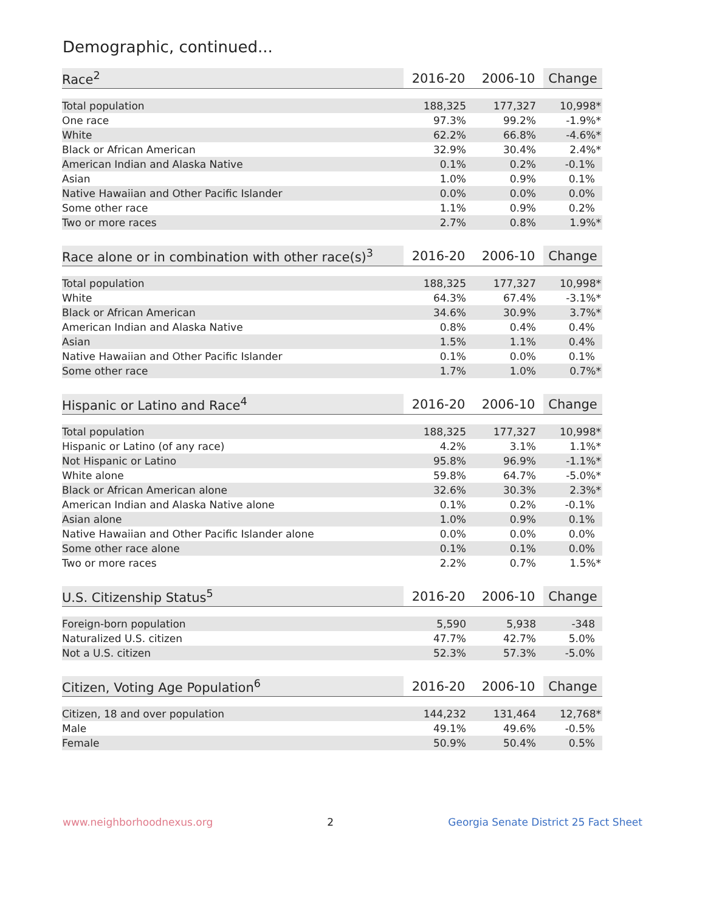Demographic, continued...
| Race<sup>2</sup> | 2016-20 | 2006-10 | Change |
| --- | --- | --- | --- |
| Total population | 188,325 | 177,327 | 10,998* |
| One race | 97.3% | 99.2% | -1.9%* |
| White | 62.2% | 66.8% | -4.6%* |
| Black or African American | 32.9% | 30.4% | 2.4%* |
| American Indian and Alaska Native | 0.1% | 0.2% | -0.1% |
| Asian | 1.0% | 0.9% | 0.1% |
| Native Hawaiian and Other Pacific Islander | 0.0% | 0.0% | 0.0% |
| Some other race | 1.1% | 0.9% | 0.2% |
| Two or more races | 2.7% | 0.8% | 1.9%* |
| Race alone or in combination with other race(s)<sup>3</sup> | 2016-20 | 2006-10 | Change |
| --- | --- | --- | --- |
| Total population | 188,325 | 177,327 | 10,998* |
| White | 64.3% | 67.4% | -3.1%* |
| Black or African American | 34.6% | 30.9% | 3.7%* |
| American Indian and Alaska Native | 0.8% | 0.4% | 0.4% |
| Asian | 1.5% | 1.1% | 0.4% |
| Native Hawaiian and Other Pacific Islander | 0.1% | 0.0% | 0.1% |
| Some other race | 1.7% | 1.0% | 0.7%* |
| Hispanic or Latino and Race<sup>4</sup> | 2016-20 | 2006-10 | Change |
| --- | --- | --- | --- |
| Total population | 188,325 | 177,327 | 10,998* |
| Hispanic or Latino (of any race) | 4.2% | 3.1% | 1.1%* |
| Not Hispanic or Latino | 95.8% | 96.9% | -1.1%* |
| White alone | 59.8% | 64.7% | -5.0%* |
| Black or African American alone | 32.6% | 30.3% | 2.3%* |
| American Indian and Alaska Native alone | 0.1% | 0.2% | -0.1% |
| Asian alone | 1.0% | 0.9% | 0.1% |
| Native Hawaiian and Other Pacific Islander alone | 0.0% | 0.0% | 0.0% |
| Some other race alone | 0.1% | 0.1% | 0.0% |
| Two or more races | 2.2% | 0.7% | 1.5%* |
| U.S. Citizenship Status<sup>5</sup> | 2016-20 | 2006-10 | Change |
| --- | --- | --- | --- |
| Foreign-born population | 5,590 | 5,938 | -348 |
| Naturalized U.S. citizen | 47.7% | 42.7% | 5.0% |
| Not a U.S. citizen | 52.3% | 57.3% | -5.0% |
| Citizen, Voting Age Population<sup>6</sup> | 2016-20 | 2006-10 | Change |
| --- | --- | --- | --- |
| Citizen, 18 and over population | 144,232 | 131,464 | 12,768* |
| Male | 49.1% | 49.6% | -0.5% |
| Female | 50.9% | 50.4% | 0.5% |
www.neighborhoodnexus.org 2 Georgia Senate District 25 Fact Sheet